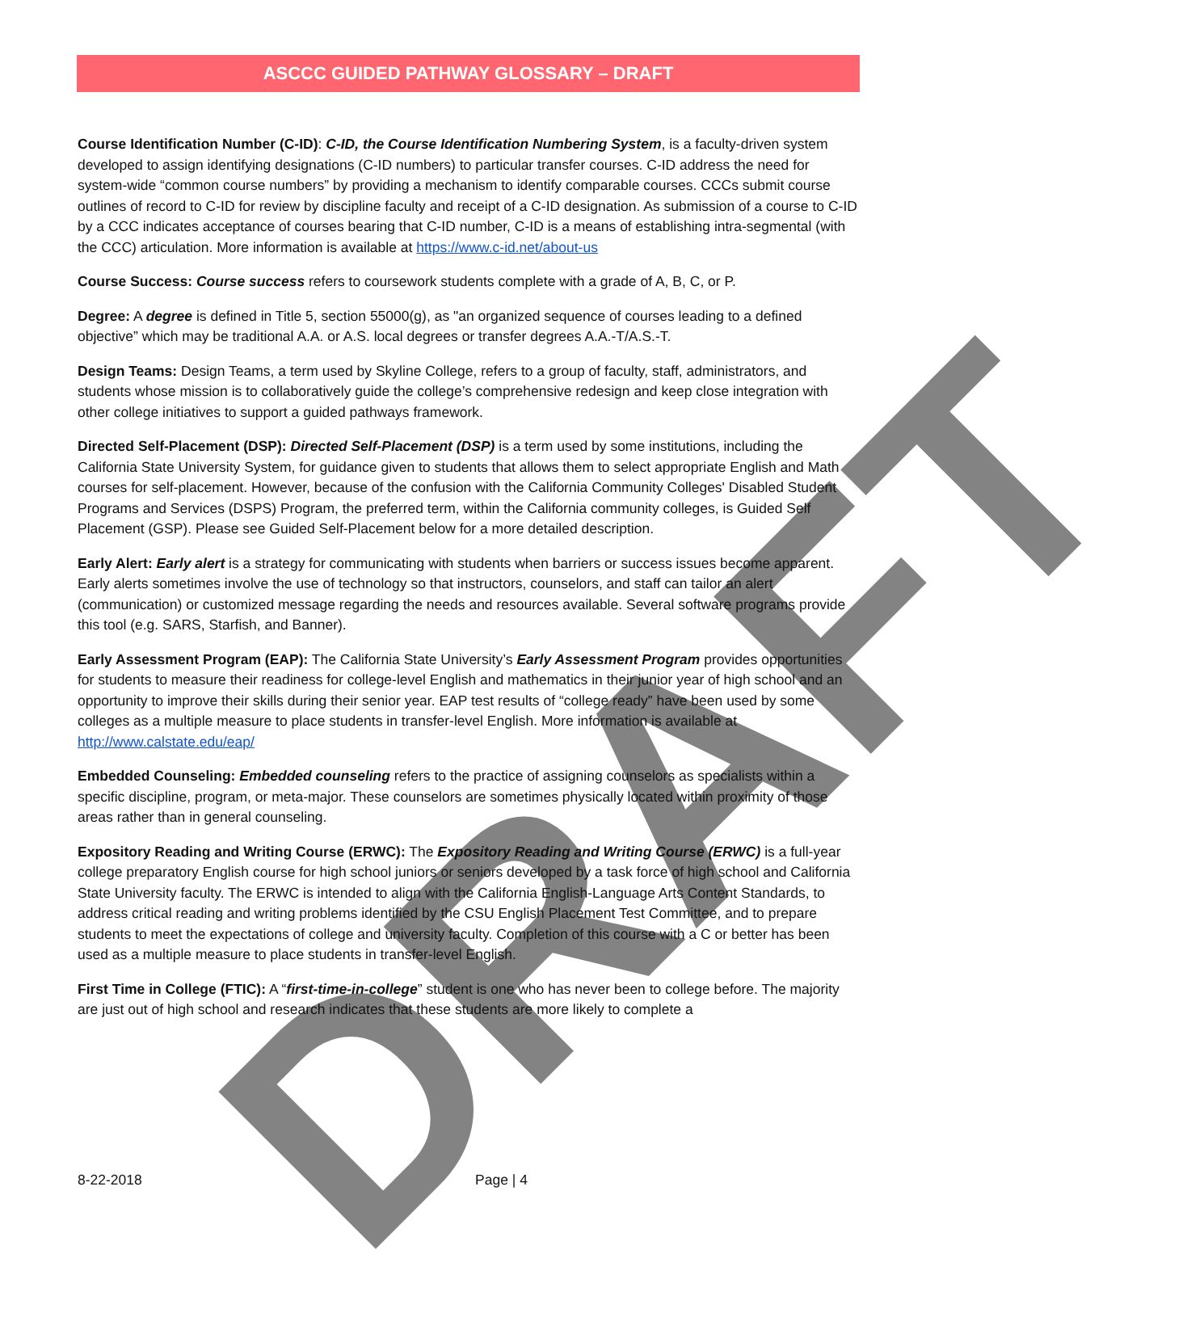DRAFT
ASCCC GUIDED PATHWAY GLOSSARY – DRAFT
Course Identification Number (C-ID): C-ID, the Course Identification Numbering System, is a faculty-driven system developed to assign identifying designations (C-ID numbers) to particular transfer courses. C-ID address the need for system-wide “common course numbers” by providing a mechanism to identify comparable courses. CCCs submit course outlines of record to C-ID for review by discipline faculty and receipt of a C-ID designation. As submission of a course to C-ID by a CCC indicates acceptance of courses bearing that C-ID number, C-ID is a means of establishing intra-segmental (with the CCC) articulation. More information is available at https://www.c-id.net/about-us
Course Success: Course success refers to coursework students complete with a grade of A, B, C, or P.
Degree: A degree is defined in Title 5, section 55000(g), as "an organized sequence of courses leading to a defined objective” which may be traditional A.A. or A.S. local degrees or transfer degrees A.A.-T/A.S.-T.
Design Teams: Design Teams, a term used by Skyline College, refers to a group of faculty, staff, administrators, and students whose mission is to collaboratively guide the college’s comprehensive redesign and keep close integration with other college initiatives to support a guided pathways framework.
Directed Self-Placement (DSP): Directed Self-Placement (DSP) is a term used by some institutions, including the California State University System, for guidance given to students that allows them to select appropriate English and Math courses for self-placement. However, because of the confusion with the California Community Colleges' Disabled Student Programs and Services (DSPS) Program, the preferred term, within the California community colleges, is Guided Self Placement (GSP). Please see Guided Self-Placement below for a more detailed description.
Early Alert: Early alert is a strategy for communicating with students when barriers or success issues become apparent. Early alerts sometimes involve the use of technology so that instructors, counselors, and staff can tailor an alert (communication) or customized message regarding the needs and resources available. Several software programs provide this tool (e.g. SARS, Starfish, and Banner).
Early Assessment Program (EAP): The California State University’s Early Assessment Program provides opportunities for students to measure their readiness for college-level English and mathematics in their junior year of high school and an opportunity to improve their skills during their senior year. EAP test results of “college ready” have been used by some colleges as a multiple measure to place students in transfer-level English. More information is available at http://www.calstate.edu/eap/
Embedded Counseling: Embedded counseling refers to the practice of assigning counselors as specialists within a specific discipline, program, or meta-major. These counselors are sometimes physically located within proximity of those areas rather than in general counseling.
Expository Reading and Writing Course (ERWC): The Expository Reading and Writing Course (ERWC) is a full-year college preparatory English course for high school juniors or seniors developed by a task force of high school and California State University faculty. The ERWC is intended to align with the California English-Language Arts Content Standards, to address critical reading and writing problems identified by the CSU English Placement Test Committee, and to prepare students to meet the expectations of college and university faculty. Completion of this course with a C or better has been used as a multiple measure to place students in transfer-level English.
First Time in College (FTIC): A “first-time-in-college” student is one who has never been to college before. The majority are just out of high school and research indicates that these students are more likely to complete a
8-22-2018 Page | 4